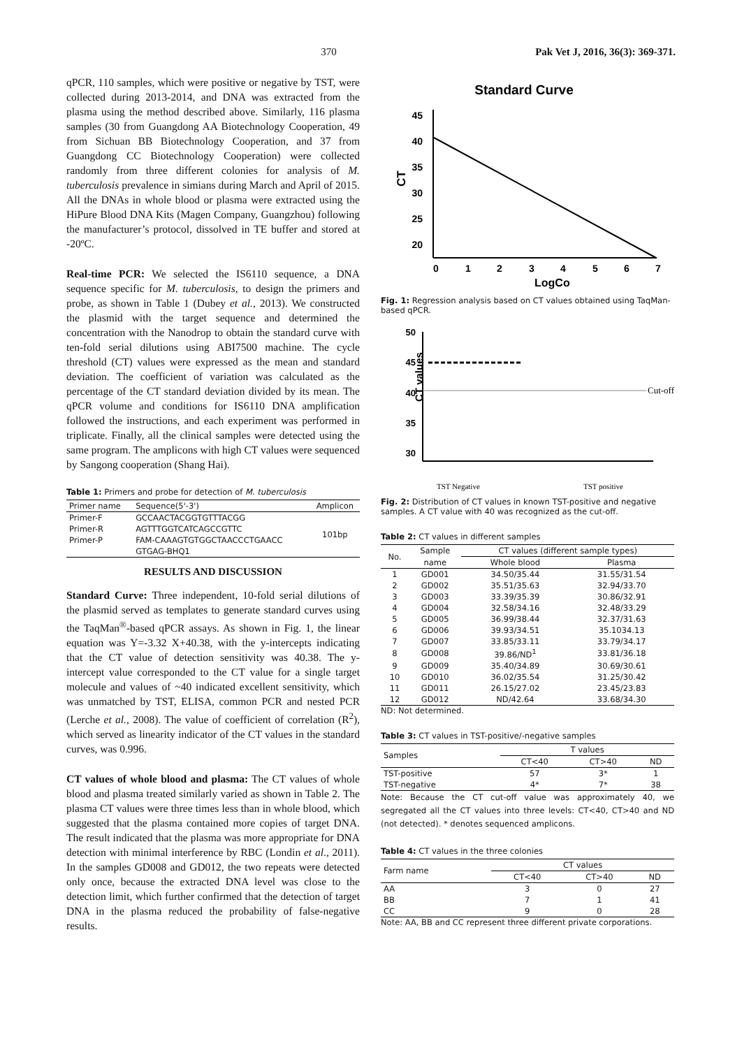370 Pak Vet J, 2016, 36(3): 369-371.
qPCR, 110 samples, which were positive or negative by TST, were collected during 2013-2014, and DNA was extracted from the plasma using the method described above. Similarly, 116 plasma samples (30 from Guangdong AA Biotechnology Cooperation, 49 from Sichuan BB Biotechnology Cooperation, and 37 from Guangdong CC Biotechnology Cooperation) were collected randomly from three different colonies for analysis of M. tuberculosis prevalence in simians during March and April of 2015. All the DNAs in whole blood or plasma were extracted using the HiPure Blood DNA Kits (Magen Company, Guangzhou) following the manufacturer’s protocol, dissolved in TE buffer and stored at -20ºC.
Real-time PCR: We selected the IS6110 sequence, a DNA sequence specific for M. tuberculosis, to design the primers and probe, as shown in Table 1 (Dubey et al., 2013). We constructed the plasmid with the target sequence and determined the concentration with the Nanodrop to obtain the standard curve with ten-fold serial dilutions using ABI7500 machine. The cycle threshold (CT) values were expressed as the mean and standard deviation. The coefficient of variation was calculated as the percentage of the CT standard deviation divided by its mean. The qPCR volume and conditions for IS6110 DNA amplification followed the instructions, and each experiment was performed in triplicate. Finally, all the clinical samples were detected using the same program. The amplicons with high CT values were sequenced by Sangong cooperation (Shang Hai).
Table 1: Primers and probe for detection of M. tuberculosis
| Primer name | Sequence(5'-3') | Amplicon |
| --- | --- | --- |
| Primer-F | GCCAACTACGGTGTTTACGG | 101bp |
| Primer-R | AGTTTGGTCATCAGCCGTTC | |
| Primer-P | FAM-CAAAGTGTGGCTAACCCTGAACC | |
| | GTGAG-BHQ1 | |
RESULTS AND DISCUSSION
Standard Curve: Three independent, 10-fold serial dilutions of the plasmid served as templates to generate standard curves using the TaqMan<sup>®</sup>-based qPCR assays. As shown in Fig. 1, the linear equation was Y=-3.32 X+40.38, with the y-intercepts indicating that the CT value of detection sensitivity was 40.38. The y-intercept value corresponded to the CT value for a single target molecule and values of ~40 indicated excellent sensitivity, which was unmatched by TST, ELISA, common PCR and nested PCR (Lerche et al., 2008). The value of coefficient of correlation (R<sup>2</sup>), which served as linearity indicator of the CT values in the standard curves, was 0.996.
CT values of whole blood and plasma: The CT values of whole blood and plasma treated similarly varied as shown in Table 2. The plasma CT values were three times less than in whole blood, which suggested that the plasma contained more copies of target DNA. The result indicated that the plasma was more appropriate for DNA detection with minimal interference by RBC (Londin et al., 2011). In the samples GD008 and GD012, the two repeats were detected only once, because the extracted DNA level was close to the detection limit, which further confirmed that the detection of target DNA in the plasma reduced the probability of false-negative results.
Standard Curve
45
40
35
30
25
20
CT
0
1
2
3
4
5
6
7
LogCo
Fig. 1: Regression analysis based on CT values obtained using TaqMan-based qPCR.
50
45
40
35
30
CT values
Cut-off
TST Negative
TST positive
Fig. 2: Distribution of CT values in known TST-positive and negative samples. A CT value with 40 was recognized as the cut-off.
Table 2: CT values in different samples
| No. | Sample | CT values (different sample types) | |
| --- | --- | --- | --- |
| | name | Whole blood | Plasma |
| 1 | GD001 | 34.50/35.44 | 31.55/31.54 |
| 2 | GD002 | 35.51/35.63 | 32.94/33.70 |
| 3 | GD003 | 33.39/35.39 | 30.86/32.91 |
| 4 | GD004 | 32.58/34.16 | 32.48/33.29 |
| 5 | GD005 | 36.99/38.44 | 32.37/31.63 |
| 6 | GD006 | 39.93/34.51 | 35.1034.13 |
| 7 | GD007 | 33.85/33.11 | 33.79/34.17 |
| 8 | GD008 | 39.86/ND<sup>1</sup> | 33.81/36.18 |
| 9 | GD009 | 35.40/34.89 | 30.69/30.61 |
| 10 | GD010 | 36.02/35.54 | 31.25/30.42 |
| 11 | GD011 | 26.15/27.02 | 23.45/23.83 |
| 12 | GD012 | ND/42.64 | 33.68/34.30 |
ND: Not determined.
Table 3: CT values in TST-positive/-negative samples
| Samples | T values | | |
| --- | --- | --- | --- |
| | CT<40 | CT>40 | ND |
| TST-positive | 57 | 3* | 1 |
| TST-negative | 4* | 7* | 38 |
Note: Because the CT cut-off value was approximately 40, we segregated all the CT values into three levels: CT<40, CT>40 and ND (not detected). * denotes sequenced amplicons.
Table 4: CT values in the three colonies
| Farm name | CT values | | |
| --- | --- | --- | --- |
| | CT<40 | CT>40 | ND |
| AA | 3 | 0 | 27 |
| BB | 7 | 1 | 41 |
| CC | 9 | 0 | 28 |
Note: AA, BB and CC represent three different private corporations.